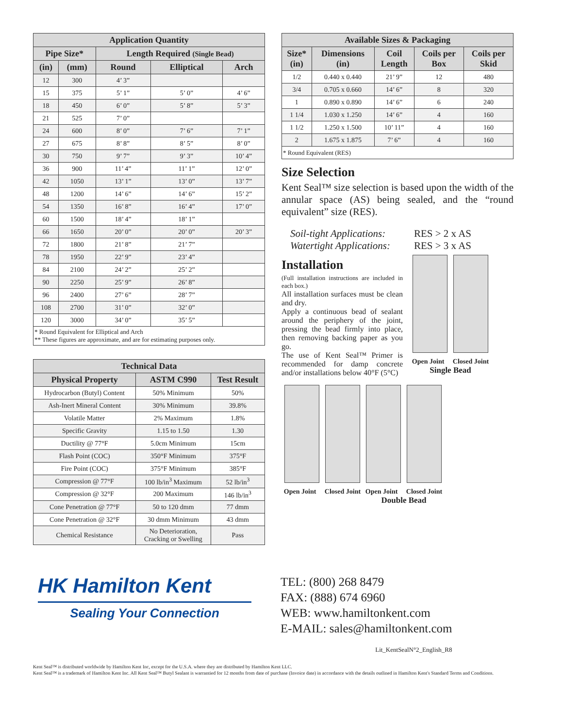| Application Quantity | | | | |
| --- | --- | --- | --- | --- |
| Pipe Size* | | Length Required (Single Bead) | | |
| (in) | (mm) | Round | Elliptical | Arch |
| 12 | 300 | 4’ 3” | | |
| 15 | 375 | 5’ 1” | 5’ 0” | 4’ 6” |
| 18 | 450 | 6’ 0” | 5’ 8” | 5’ 3” |
| 21 | 525 | 7’ 0” | | |
| 24 | 600 | 8’ 0” | 7’ 6” | 7’ 1” |
| 27 | 675 | 8’ 8” | 8’ 5” | 8’ 0” |
| 30 | 750 | 9’ 7” | 9’ 3” | 10’ 4” |
| 36 | 900 | 11’ 4” | 11’ 1” | 12’ 0” |
| 42 | 1050 | 13’ 1” | 13’ 0” | 13’ 7” |
| 48 | 1200 | 14’ 6” | 14’ 6” | 15’ 2” |
| 54 | 1350 | 16’ 8” | 16’ 4” | 17’ 0” |
| 60 | 1500 | 18’ 4” | 18’ 1” | |
| 66 | 1650 | 20’ 0” | 20’ 0” | 20’ 3” |
| 72 | 1800 | 21’ 8” | 21’ 7” | |
| 78 | 1950 | 22’ 9” | 23’ 4” | |
| 84 | 2100 | 24’ 2” | 25’ 2” | |
| 90 | 2250 | 25’ 9” | 26’ 8” | |
| 96 | 2400 | 27’ 6” | 28’ 7” | |
| 108 | 2700 | 31’ 0” | 32’ 0” | |
| 120 | 3000 | 34’ 0” | 35’ 5” | |
| * Round Equivalent for Elliptical and Arch ** These figures are approximate, and are for estimating purposes only. | | | | |
| Technical Data | | |
| --- | --- | --- |
| Physical Property | ASTM C990 | Test Result |
| Hydrocarbon (Butyl) Content | 50% Minimum | 50% |
| Ash-Inert Mineral Content | 30% Minimum | 39.8% |
| Volatile Matter | 2% Maximum | 1.8% |
| Specific Gravity | 1.15 to 1.50 | 1.30 |
| Ductility @ 77°F | 5.0cm Minimum | 15cm |
| Flash Point (COC) | 350°F Minimum | 375°F |
| Fire Point (COC) | 375°F Minimum | 385°F |
| Compression @ 77°F | 100 lb/in<sup>3</sup> Maximum | 52 lb/in<sup>3</sup> |
| Compression @ 32°F | 200 Maximum | 146 lb/in<sup>3</sup> |
| Cone Penetration @ 77°F | 50 to 120 dmm | 77 dmm |
| Cone Penetration @ 32°F | 30 dmm Minimum | 43 dmm |
| Chemical Resistance | No Deterioration, Cracking or Swelling | Pass |
| Available Sizes & Packaging | | | | |
| --- | --- | --- | --- | --- |
| Size* (in) | Dimensions (in) | Coil Length | Coils per Box | Coils per Skid |
| 1/2 | 0.440 x 0.440 | 21’ 9” | 12 | 480 |
| 3/4 | 0.705 x 0.660 | 14’ 6” | 8 | 320 |
| 1 | 0.890 x 0.890 | 14’ 6” | 6 | 240 |
| 1 1/4 | 1.030 x 1.250 | 14’ 6” | 4 | 160 |
| 1 1/2 | 1.250 x 1.500 | 10’ 11” | 4 | 160 |
| 2 | 1.675 x 1.875 | 7’ 6” | 4 | 160 |
| * Round Equivalent (RES) | | | | |
Size Selection
Kent Seal™ size selection is based upon the width of the annular space (AS) being sealed, and the “round equivalent” size (RES).
Soil-tight Applications: RES > 2 x AS Watertight Applications: RES > 3 x AS
Installation
(Full installation instructions are included in each box.)
All installation surfaces must be clean and dry.
Apply a continuous bead of sealant around the periphery of the joint, pressing the bead firmly into place, then removing backing paper as you go.
The use of Kent Seal™ Primer is recommended for damp concrete and/or installations below 40°F (5°C)
Open Joint Closed Joint
Single Bead
Open Joint Closed Joint Open Joint Closed Joint
Double Bead
HK Hamilton Kent
Sealing Your Connection
TEL: (800) 268 8479
FAX: (888) 674 6960
WEB: www.hamiltonkent.com
E-MAIL: sales@hamiltonkent.com
Lit_KentSealN°2_English_R8
Kent Seal™ is distributed worldwide by Hamilton Kent Inc, except for the U.S.A. where they are distributed by Hamilton Kent LLC.
Kent Seal™ is a trademark of Hamilton Kent Inc. All Kent Seal™ Butyl Sealant is warrantied for 12 months from date of purchase (Invoice date) in accordance with the details outlined in Hamilton Kent's Standard Terms and Conditions.